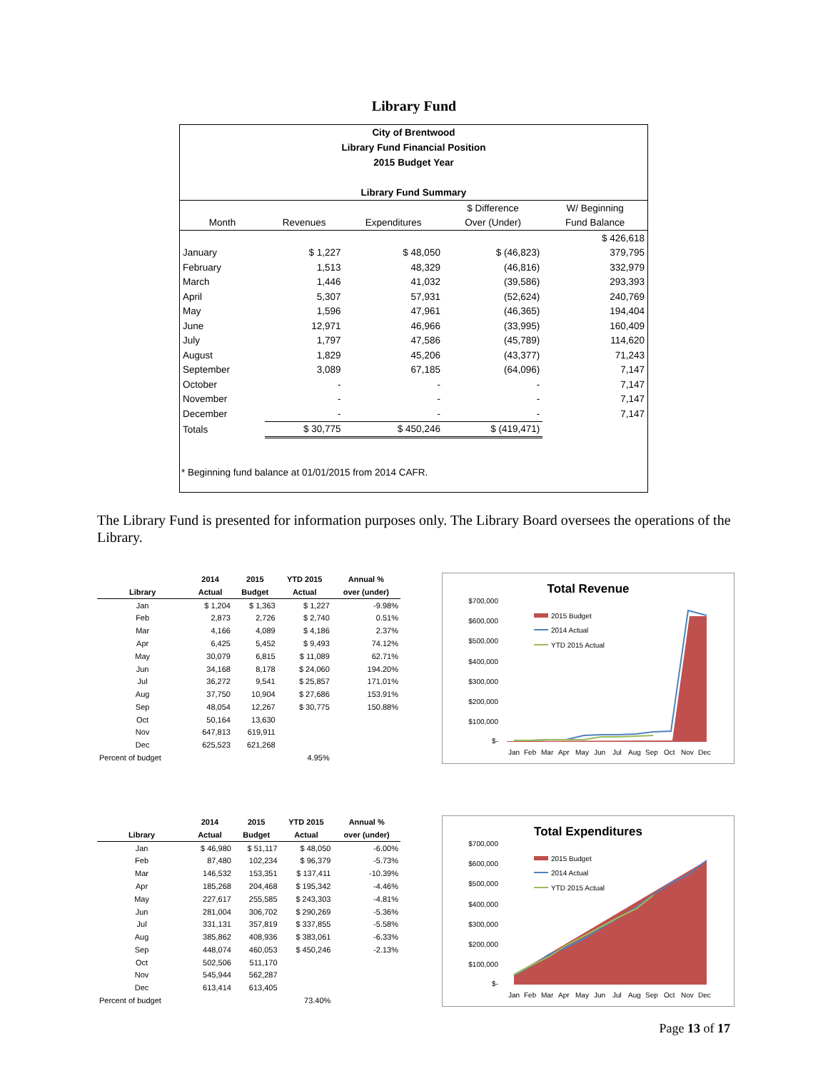Library Fund
City of Brentwood
Library Fund Financial Position
2015 Budget Year
Library Fund Summary
| | | | $ Difference | W/ Beginning |
| --- | --- | --- | --- | --- |
| Month | Revenues | Expenditures | Over (Under) | Fund Balance |
| | | | | $ 426,618 |
| January | $ 1,227 | $ 48,050 | $ (46,823) | 379,795 |
| February | 1,513 | 48,329 | (46,816) | 332,979 |
| March | 1,446 | 41,032 | (39,586) | 293,393 |
| April | 5,307 | 57,931 | (52,624) | 240,769 |
| May | 1,596 | 47,961 | (46,365) | 194,404 |
| June | 12,971 | 46,966 | (33,995) | 160,409 |
| July | 1,797 | 47,586 | (45,789) | 114,620 |
| August | 1,829 | 45,206 | (43,377) | 71,243 |
| September | 3,089 | 67,185 | (64,096) | 7,147 |
| October | - | - | - | 7,147 |
| November | - | - | - | 7,147 |
| December | - | - | - | 7,147 |
| Totals | $ 30,775 | $ 450,246 | $ (419,471) | |
* Beginning fund balance at 01/01/2015 from 2014 CAFR.
The Library Fund is presented for information purposes only. The Library Board oversees the operations of the Library.
| | 2014 | 2015 | YTD 2015 | Annual % |
| --- | --- | --- | --- | --- |
| Library | Actual | Budget | Actual | over (under) |
| Jan | $ 1,204 | $ 1,363 | $ 1,227 | -9.98% |
| Feb | 2,873 | 2,726 | $ 2,740 | 0.51% |
| Mar | 4,166 | 4,089 | $ 4,186 | 2.37% |
| Apr | 6,425 | 5,452 | $ 9,493 | 74.12% |
| May | 30,079 | 6,815 | $ 11,089 | 62.71% |
| Jun | 34,168 | 8,178 | $ 24,060 | 194.20% |
| Jul | 36,272 | 9,541 | $ 25,857 | 171.01% |
| Aug | 37,750 | 10,904 | $ 27,686 | 153.91% |
| Sep | 48,054 | 12,267 | $ 30,775 | 150.88% |
| Oct | 50,164 | 13,630 | | |
| Nov | 647,813 | 619,911 | | |
| Dec | 625,523 | 621,268 | | |
| Percent of budget | | | 4.95% | |
Total Revenue
$700,000
$600,000
$500,000
$400,000
$300,000
$200,000
$100,000
$-
2015 Budget
2014 Actual
YTD 2015 Actual
Jan
Feb
Mar
Apr
May
Jun
Jul
Aug
Sep
Oct
Nov
Dec
| | 2014 | 2015 | YTD 2015 | Annual % |
| --- | --- | --- | --- | --- |
| Library | Actual | Budget | Actual | over (under) |
| Jan | $ 46,980 | $ 51,117 | $ 48,050 | -6.00% |
| Feb | 87,480 | 102,234 | $ 96,379 | -5.73% |
| Mar | 146,532 | 153,351 | $ 137,411 | -10.39% |
| Apr | 185,268 | 204,468 | $ 195,342 | -4.46% |
| May | 227,617 | 255,585 | $ 243,303 | -4.81% |
| Jun | 281,004 | 306,702 | $ 290,269 | -5.36% |
| Jul | 331,131 | 357,819 | $ 337,855 | -5.58% |
| Aug | 385,862 | 408,936 | $ 383,061 | -6.33% |
| Sep | 448,074 | 460,053 | $ 450,246 | -2.13% |
| Oct | 502,506 | 511,170 | | |
| Nov | 545,944 | 562,287 | | |
| Dec | 613,414 | 613,405 | | |
| Percent of budget | | | 73.40% | |
Total Expenditures
$700,000
$600,000
$500,000
$400,000
$300,000
$200,000
$100,000
$-
2015 Budget
2014 Actual
YTD 2015 Actual
Jan
Feb
Mar
Apr
May
Jun
Jul
Aug
Sep
Oct
Nov
Dec
Page 13 of 17